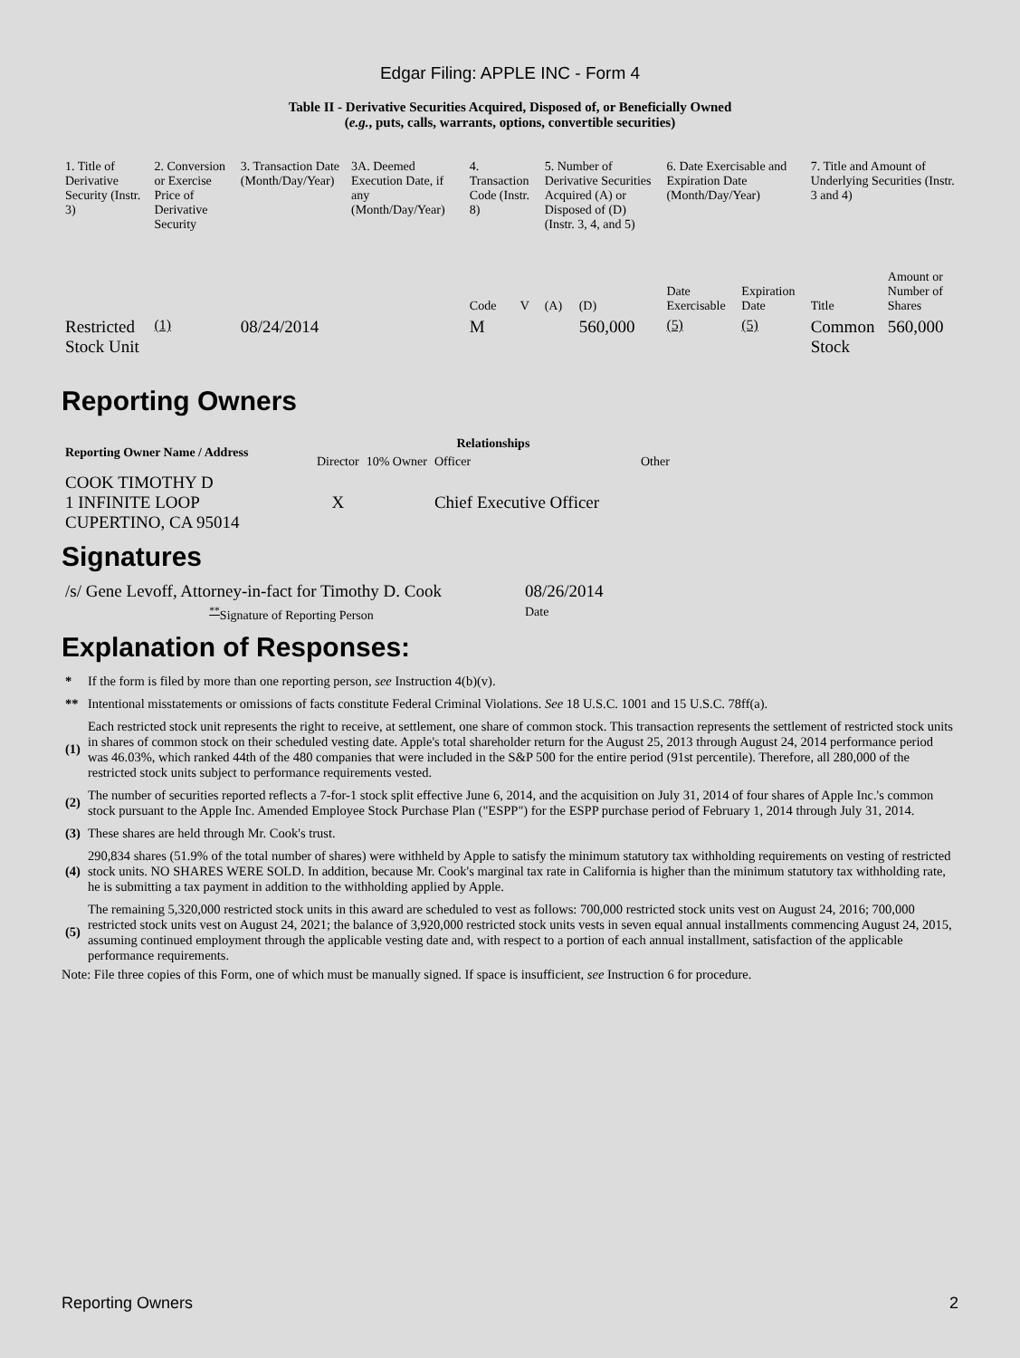Edgar Filing: APPLE INC - Form 4
Table II - Derivative Securities Acquired, Disposed of, or Beneficially Owned
(e.g., puts, calls, warrants, options, convertible securities)
| 1. Title of Derivative Security (Instr. 3) | 2. Conversion or Exercise Price of Derivative Security | 3. Transaction Date (Month/Day/Year) | 3A. Deemed Execution Date, if any (Month/Day/Year) | 4. Transaction Code (Instr. 8) | | 5. Number of Derivative Securities Acquired (A) or Disposed of (D) (Instr. 3, 4, and 5) | | 6. Date Exercisable and Expiration Date (Month/Day/Year) | | 7. Title and Amount of Underlying Securities (Instr. 3 and 4) | |
| --- | --- | --- | --- | --- | --- | --- | --- | --- | --- | --- | --- |
| | | | | Code | V | (A) | (D) | Date Exercisable | Expiration Date | Title | Amount or Number of Shares |
| Restricted Stock Unit | <sup>(1)</sup> | 08/24/2014 | | M | | | 560,000 | <sup>(5)</sup> | <sup>(5)</sup> | Common Stock | 560,000 |
Reporting Owners
| Reporting Owner Name / Address | Relationships | | | |
| --- | --- | --- | --- | --- |
| | Director | 10% Owner | Officer | Other |
| COOK TIMOTHY D 1 INFINITE LOOP CUPERTINO, CA 95014 | X | | Chief Executive Officer | |
Signatures
| /s/ Gene Levoff, Attorney-in-fact for Timothy D. Cook | 08/26/2014 |
| <sup>**</sup> Signature of Reporting Person | Date |
Explanation of Responses:
| * | If the form is filed by more than one reporting person, see Instruction 4(b)(v). |
| ** | Intentional misstatements or omissions of facts constitute Federal Criminal Violations. See 18 U.S.C. 1001 and 15 U.S.C. 78ff(a). |
| (1) | Each restricted stock unit represents the right to receive, at settlement, one share of common stock. This transaction represents the settlement of restricted stock units in shares of common stock on their scheduled vesting date. Apple's total shareholder return for the August 25, 2013 through August 24, 2014 performance period was 46.03%, which ranked 44th of the 480 companies that were included in the S&P 500 for the entire period (91st percentile). Therefore, all 280,000 of the restricted stock units subject to performance requirements vested. |
| (2) | The number of securities reported reflects a 7-for-1 stock split effective June 6, 2014, and the acquisition on July 31, 2014 of four shares of Apple Inc.'s common stock pursuant to the Apple Inc. Amended Employee Stock Purchase Plan ("ESPP") for the ESPP purchase period of February 1, 2014 through July 31, 2014. |
| (3) | These shares are held through Mr. Cook's trust. |
| (4) | 290,834 shares (51.9% of the total number of shares) were withheld by Apple to satisfy the minimum statutory tax withholding requirements on vesting of restricted stock units. NO SHARES WERE SOLD. In addition, because Mr. Cook's marginal tax rate in California is higher than the minimum statutory tax withholding rate, he is submitting a tax payment in addition to the withholding applied by Apple. |
| (5) | The remaining 5,320,000 restricted stock units in this award are scheduled to vest as follows: 700,000 restricted stock units vest on August 24, 2016; 700,000 restricted stock units vest on August 24, 2021; the balance of 3,920,000 restricted stock units vests in seven equal annual installments commencing August 24, 2015, assuming continued employment through the applicable vesting date and, with respect to a portion of each annual installment, satisfaction of the applicable performance requirements. |
Note: File three copies of this Form, one of which must be manually signed. If space is insufficient, see Instruction 6 for procedure.
Reporting Owners 2